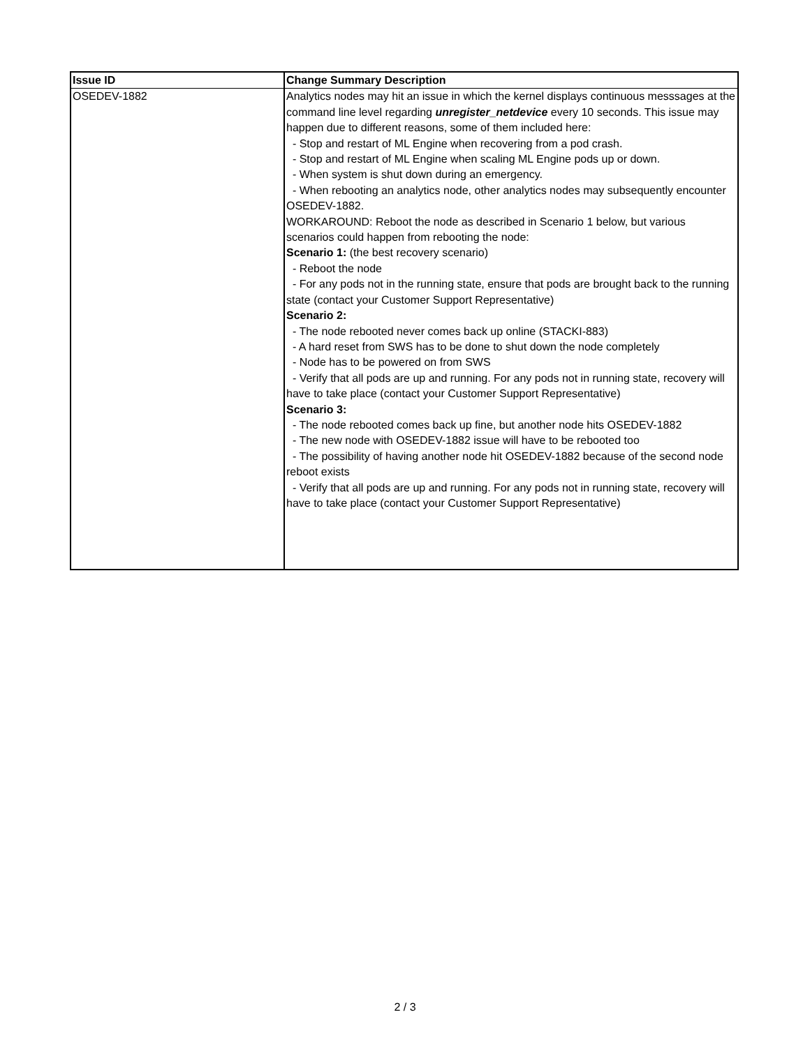| Issue ID | Change Summary Description |
| --- | --- |
| OSEDEV-1882 | Analytics nodes may hit an issue in which the kernel displays continuous messsages at the command line level regarding unregister_netdevice every 10 seconds. This issue may happen due to different reasons, some of them included here: - Stop and restart of ML Engine when recovering from a pod crash. - Stop and restart of ML Engine when scaling ML Engine pods up or down. - When system is shut down during an emergency. - When rebooting an analytics node, other analytics nodes may subsequently encounter OSEDEV-1882. WORKAROUND: Reboot the node as described in Scenario 1 below, but various scenarios could happen from rebooting the node: Scenario 1: (the best recovery scenario) - Reboot the node - For any pods not in the running state, ensure that pods are brought back to the running state (contact your Customer Support Representative) Scenario 2: - The node rebooted never comes back up online (STACKI-883) - A hard reset from SWS has to be done to shut down the node completely - Node has to be powered on from SWS - Verify that all pods are up and running. For any pods not in running state, recovery will have to take place (contact your Customer Support Representative) Scenario 3: - The node rebooted comes back up fine, but another node hits OSEDEV-1882 - The new node with OSEDEV-1882 issue will have to be rebooted too - The possibility of having another node hit OSEDEV-1882 because of the second node reboot exists - Verify that all pods are up and running. For any pods not in running state, recovery will have to take place (contact your Customer Support Representative) |
2 / 3